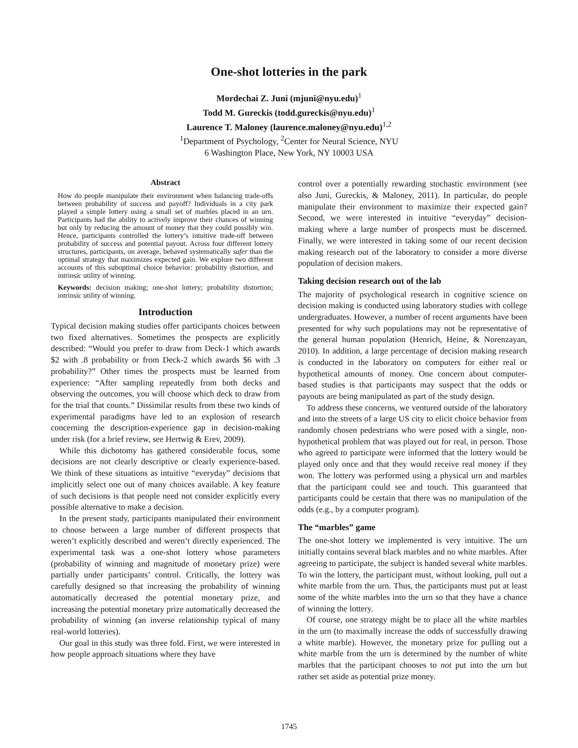One-shot lotteries in the park
Mordechai Z. Juni (mjuni@nyu.edu)<sup>1</sup>
Todd M. Gureckis (todd.gureckis@nyu.edu)<sup>1</sup>
Laurence T. Maloney (laurence.maloney@nyu.edu)<sup>1,2</sup>
<sup>1</sup> Department of Psychology, <sup>2</sup>Center for Neural Science, NYU
6 Washington Place, New York, NY 10003 USA
Abstract
How do people manipulate their environment when balancing trade-offs between probability of success and payoff? Individuals in a city park played a simple lottery using a small set of marbles placed in an urn. Participants had the ability to actively improve their chances of winning but only by reducing the amount of money that they could possibly win. Hence, participants controlled the lottery’s intuitive trade-off between probability of success and potential payout. Across four different lottery structures, participants, on average, behaved systematically safer than the optimal strategy that maximizes expected gain. We explore two different accounts of this suboptimal choice behavior: probability distortion, and intrinsic utility of winning.
Keywords: decision making; one-shot lottery; probability distortion; intrinsic utility of winning.
Introduction
Typical decision making studies offer participants choices between two fixed alternatives. Sometimes the prospects are explicitly described: “Would you prefer to draw from Deck-1 which awards $2 with .8 probability or from Deck-2 which awards $6 with .3 probability?” Other times the prospects must be learned from experience: “After sampling repeatedly from both decks and observing the outcomes, you will choose which deck to draw from for the trial that counts.” Dissimilar results from these two kinds of experimental paradigms have led to an explosion of research concerning the description-experience gap in decision-making under risk (for a brief review, see Hertwig & Erev, 2009).
While this dichotomy has gathered considerable focus, some decisions are not clearly descriptive or clearly experience-based. We think of these situations as intuitive “everyday” decisions that implicitly select one out of many choices available. A key feature of such decisions is that people need not consider explicitly every possible alternative to make a decision.
In the present study, participants manipulated their environment to choose between a large number of different prospects that weren’t explicitly described and weren’t directly experienced. The experimental task was a one-shot lottery whose parameters (probability of winning and magnitude of monetary prize) were partially under participants’ control. Critically, the lottery was carefully designed so that increasing the probability of winning automatically decreased the potential monetary prize, and increasing the potential monetary prize automatically decreased the probability of winning (an inverse relationship typical of many real-world lotteries).
Our goal in this study was three fold. First, we were interested in how people approach situations where they have
control over a potentially rewarding stochastic environment (see also Juni, Gureckis, & Maloney, 2011). In particular, do people manipulate their environment to maximize their expected gain? Second, we were interested in intuitive “everyday” decision-making where a large number of prospects must be discerned. Finally, we were interested in taking some of our recent decision making research out of the laboratory to consider a more diverse population of decision makers.
Taking decision research out of the lab
The majority of psychological research in cognitive science on decision making is conducted using laboratory studies with college undergraduates. However, a number of recent arguments have been presented for why such populations may not be representative of the general human population (Henrich, Heine, & Norenzayan, 2010). In addition, a large percentage of decision making research is conducted in the laboratory on computers for either real or hypothetical amounts of money. One concern about computer-based studies is that participants may suspect that the odds or payouts are being manipulated as part of the study design.
To address these concerns, we ventured outside of the laboratory and into the streets of a large US city to elicit choice behavior from randomly chosen pedestrians who were posed with a single, non-hypothetical problem that was played out for real, in person. Those who agreed to participate were informed that the lottery would be played only once and that they would receive real money if they won. The lottery was performed using a physical urn and marbles that the participant could see and touch. This guaranteed that participants could be certain that there was no manipulation of the odds (e.g., by a computer program).
The “marbles” game
The one-shot lottery we implemented is very intuitive. The urn initially contains several black marbles and no white marbles. After agreeing to participate, the subject is handed several white marbles. To win the lottery, the participant must, without looking, pull out a white marble from the urn. Thus, the participants must put at least some of the white marbles into the urn so that they have a chance of winning the lottery.
Of course, one strategy might be to place all the white marbles in the urn (to maximally increase the odds of successfully drawing a white marble). However, the monetary prize for pulling out a white marble from the urn is determined by the number of white marbles that the participant chooses to not put into the urn but rather set aside as potential prize money.
1745